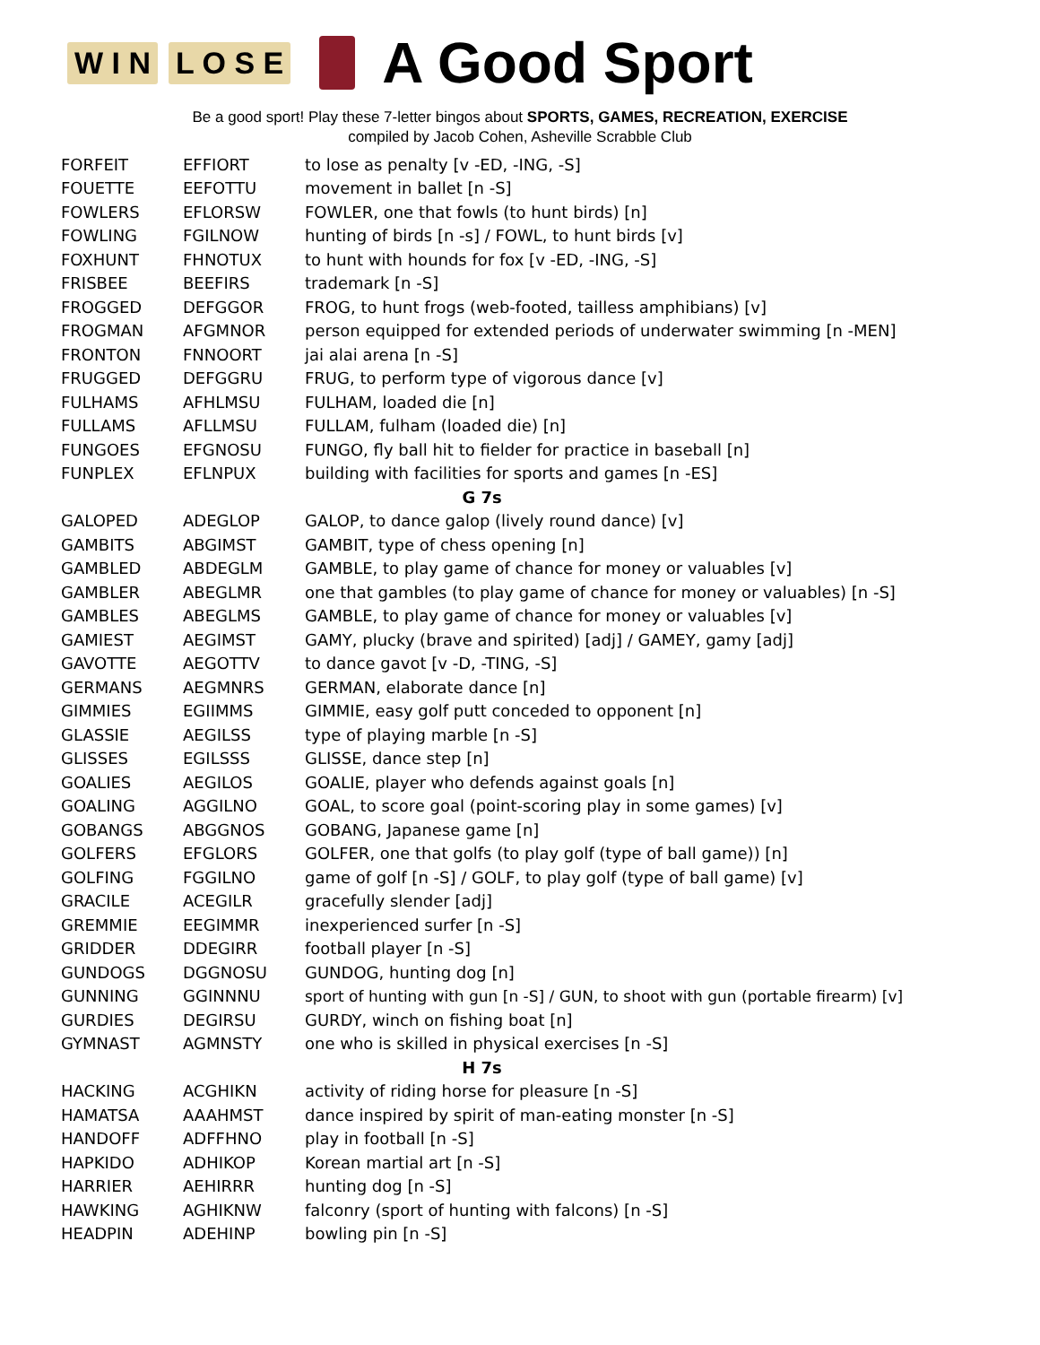W I N L O S E A Good Sport
Be a good sport! Play these 7-letter bingos about SPORTS, GAMES, RECREATION, EXERCISE
compiled by Jacob Cohen, Asheville Scrabble Club
| FORFEIT | EFFIORT | to lose as penalty [v -ED, -ING, -S] |
| FOUETTE | EEFOTTU | movement in ballet [n -S] |
| FOWLERS | EFLORSW | FOWLER, one that fowls (to hunt birds) [n] |
| FOWLING | FGILNOW | hunting of birds [n -s] / FOWL, to hunt birds [v] |
| FOXHUNT | FHNOTUX | to hunt with hounds for fox [v -ED, -ING, -S] |
| FRISBEE | BEEFIRS | trademark [n -S] |
| FROGGED | DEFGGOR | FROG, to hunt frogs (web-footed, tailless amphibians) [v] |
| FROGMAN | AFGMNOR | person equipped for extended periods of underwater swimming [n -MEN] |
| FRONTON | FNNOORT | jai alai arena [n -S] |
| FRUGGED | DEFGGRU | FRUG, to perform type of vigorous dance [v] |
| FULHAMS | AFHLMSU | FULHAM, loaded die [n] |
| FULLAMS | AFLLMSU | FULLAM, fulham (loaded die) [n] |
| FUNGOES | EFGNOSU | FUNGO, fly ball hit to fielder for practice in baseball [n] |
| FUNPLEX | EFLNPUX | building with facilities for sports and games [n -ES] |
| G 7s | | |
| GALOPED | ADEGLOP | GALOP, to dance galop (lively round dance) [v] |
| GAMBITS | ABGIMST | GAMBIT, type of chess opening [n] |
| GAMBLED | ABDEGLM | GAMBLE, to play game of chance for money or valuables [v] |
| GAMBLER | ABEGLMR | one that gambles (to play game of chance for money or valuables) [n -S] |
| GAMBLES | ABEGLMS | GAMBLE, to play game of chance for money or valuables [v] |
| GAMIEST | AEGIMST | GAMY, plucky (brave and spirited) [adj] / GAMEY, gamy [adj] |
| GAVOTTE | AEGOTTV | to dance gavot [v -D, -TING, -S] |
| GERMANS | AEGMNRS | GERMAN, elaborate dance [n] |
| GIMMIES | EGIIMMS | GIMMIE, easy golf putt conceded to opponent [n] |
| GLASSIE | AEGILSS | type of playing marble [n -S] |
| GLISSES | EGILSSS | GLISSE, dance step [n] |
| GOALIES | AEGILOS | GOALIE, player who defends against goals [n] |
| GOALING | AGGILNO | GOAL, to score goal (point-scoring play in some games) [v] |
| GOBANGS | ABGGNOS | GOBANG, Japanese game [n] |
| GOLFERS | EFGLORS | GOLFER, one that golfs (to play golf (type of ball game)) [n] |
| GOLFING | FGGILNO | game of golf [n -S] / GOLF, to play golf (type of ball game) [v] |
| GRACILE | ACEGILR | gracefully slender [adj] |
| GREMMIE | EEGIMMR | inexperienced surfer [n -S] |
| GRIDDER | DDEGIRR | football player [n -S] |
| GUNDOGS | DGGNOSU | GUNDOG, hunting dog [n] |
| GUNNING | GGINNNU | sport of hunting with gun [n -S] / GUN, to shoot with gun (portable firearm) [v] |
| GURDIES | DEGIRSU | GURDY, winch on fishing boat [n] |
| GYMNAST | AGMNSTY | one who is skilled in physical exercises [n -S] |
| H 7s | | |
| HACKING | ACGHIKN | activity of riding horse for pleasure [n -S] |
| HAMATSA | AAAHMST | dance inspired by spirit of man-eating monster [n -S] |
| HANDOFF | ADFFHNO | play in football [n -S] |
| HAPKIDO | ADHIKOP | Korean martial art [n -S] |
| HARRIER | AEHIRRR | hunting dog [n -S] |
| HAWKING | AGHIKNW | falconry (sport of hunting with falcons) [n -S] |
| HEADPIN | ADEHINP | bowling pin [n -S] |